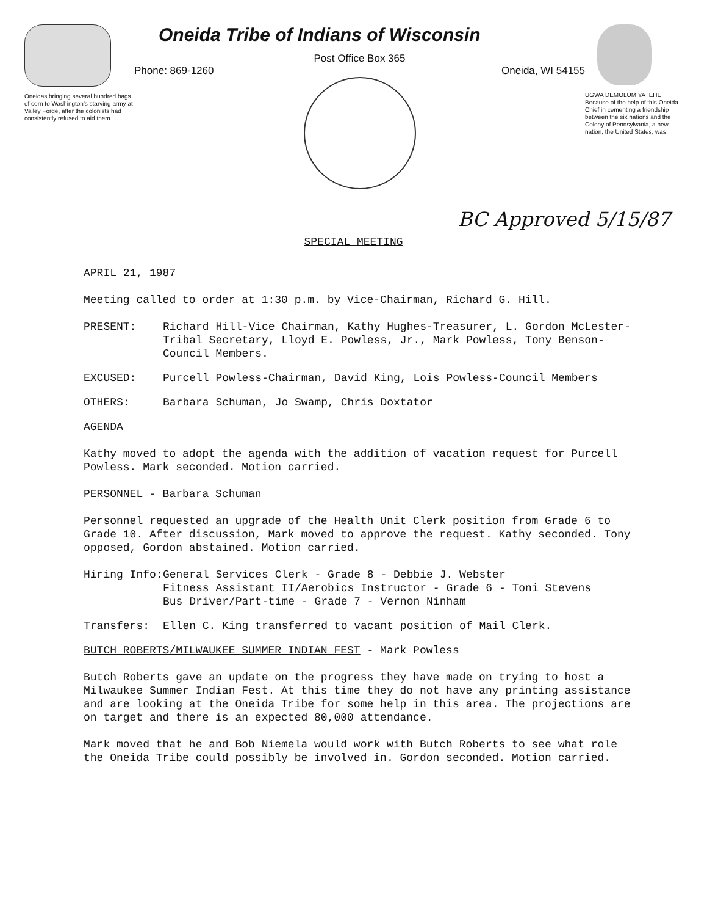Oneidas bringing several hundred bags of corn to Washington's starving army at Valley Forge, after the colonists had consistently refused to aid them
Oneida Tribe of Indians of Wisconsin
Post Office Box 365
Phone: 869-1260 Oneida, WI 54155
UGWA DEMOLUM YATEHE Because of the help of this Oneida Chief in cementing a friendship between the six nations and the Colony of Pennsylvania, a new nation, the United States, was
BC Approved 5/15/87
SPECIAL MEETING
APRIL 21, 1987
Meeting called to order at 1:30 p.m. by Vice-Chairman, Richard G. Hill.
PRESENT: Richard Hill-Vice Chairman, Kathy Hughes-Treasurer, L. Gordon McLester-Tribal Secretary, Lloyd E. Powless, Jr., Mark Powless, Tony Benson-Council Members.
EXCUSED: Purcell Powless-Chairman, David King, Lois Powless-Council Members
OTHERS: Barbara Schuman, Jo Swamp, Chris Doxtator
AGENDA
Kathy moved to adopt the agenda with the addition of vacation request for Purcell Powless. Mark seconded. Motion carried.
PERSONNEL - Barbara Schuman
Personnel requested an upgrade of the Health Unit Clerk position from Grade 6 to Grade 10. After discussion, Mark moved to approve the request. Kathy seconded. Tony opposed, Gordon abstained. Motion carried.
Hiring Info: General Services Clerk - Grade 8 - Debbie J. Webster
Fitness Assistant II/Aerobics Instructor - Grade 6 - Toni Stevens
Bus Driver/Part-time - Grade 7 - Vernon Ninham
Transfers: Ellen C. King transferred to vacant position of Mail Clerk.
BUTCH ROBERTS/MILWAUKEE SUMMER INDIAN FEST - Mark Powless
Butch Roberts gave an update on the progress they have made on trying to host a Milwaukee Summer Indian Fest. At this time they do not have any printing assistance and are looking at the Oneida Tribe for some help in this area. The projections are on target and there is an expected 80,000 attendance.
Mark moved that he and Bob Niemela would work with Butch Roberts to see what role the Oneida Tribe could possibly be involved in. Gordon seconded. Motion carried.